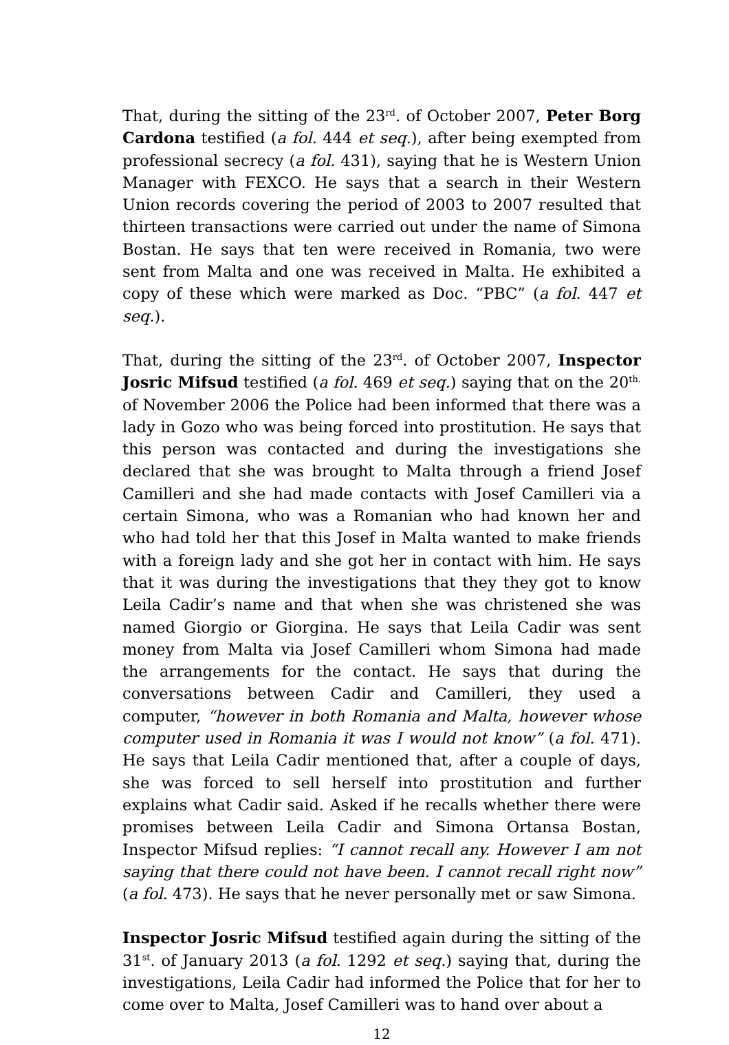That, during the sitting of the 23<sup>rd</sup>. of October 2007, Peter Borg Cardona testified (a fol. 444 et seq.), after being exempted from professional secrecy (a fol. 431), saying that he is Western Union Manager with FEXCO. He says that a search in their Western Union records covering the period of 2003 to 2007 resulted that thirteen transactions were carried out under the name of Simona Bostan. He says that ten were received in Romania, two were sent from Malta and one was received in Malta. He exhibited a copy of these which were marked as Doc. “PBC” (a fol. 447 et seq.).
That, during the sitting of the 23<sup>rd</sup>. of October 2007, Inspector Josric Mifsud testified (a fol. 469 et seq.) saying that on the 20<sup>th.</sup> of November 2006 the Police had been informed that there was a lady in Gozo who was being forced into prostitution. He says that this person was contacted and during the investigations she declared that she was brought to Malta through a friend Josef Camilleri and she had made contacts with Josef Camilleri via a certain Simona, who was a Romanian who had known her and who had told her that this Josef in Malta wanted to make friends with a foreign lady and she got her in contact with him. He says that it was during the investigations that they they got to know Leila Cadir’s name and that when she was christened she was named Giorgio or Giorgina. He says that Leila Cadir was sent money from Malta via Josef Camilleri whom Simona had made the arrangements for the contact. He says that during the conversations between Cadir and Camilleri, they used a computer, “however in both Romania and Malta, however whose computer used in Romania it was I would not know” (a fol. 471). He says that Leila Cadir mentioned that, after a couple of days, she was forced to sell herself into prostitution and further explains what Cadir said. Asked if he recalls whether there were promises between Leila Cadir and Simona Ortansa Bostan, Inspector Mifsud replies: “I cannot recall any. However I am not saying that there could not have been. I cannot recall right now” (a fol. 473). He says that he never personally met or saw Simona.
Inspector Josric Mifsud testified again during the sitting of the 31<sup>st</sup>. of January 2013 (a fol. 1292 et seq.) saying that, during the investigations, Leila Cadir had informed the Police that for her to come over to Malta, Josef Camilleri was to hand over about a
12